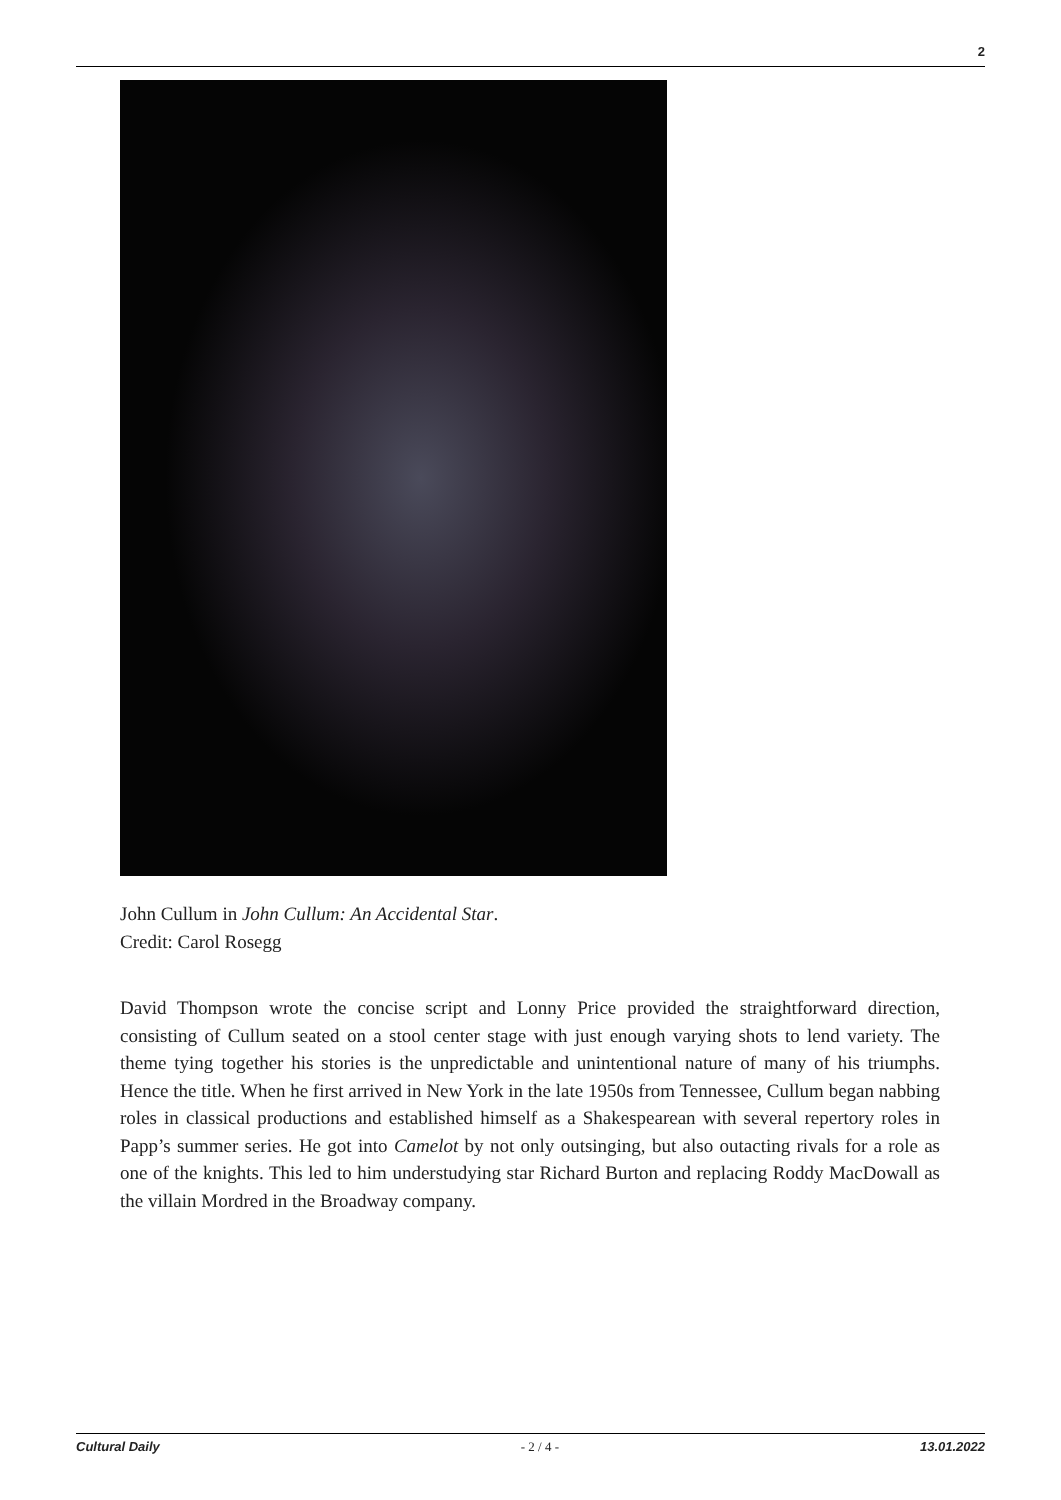2
John Cullum in John Cullum: An Accidental Star.
Credit: Carol Rosegg
David Thompson wrote the concise script and Lonny Price provided the straightforward direction, consisting of Cullum seated on a stool center stage with just enough varying shots to lend variety. The theme tying together his stories is the unpredictable and unintentional nature of many of his triumphs. Hence the title. When he first arrived in New York in the late 1950s from Tennessee, Cullum began nabbing roles in classical productions and established himself as a Shakespearean with several repertory roles in Papp’s summer series. He got into Camelot by not only outsinging, but also outacting rivals for a role as one of the knights. This led to him understudying star Richard Burton and replacing Roddy MacDowall as the villain Mordred in the Broadway company.
Cultural Daily - 2 / 4 - 13.01.2022